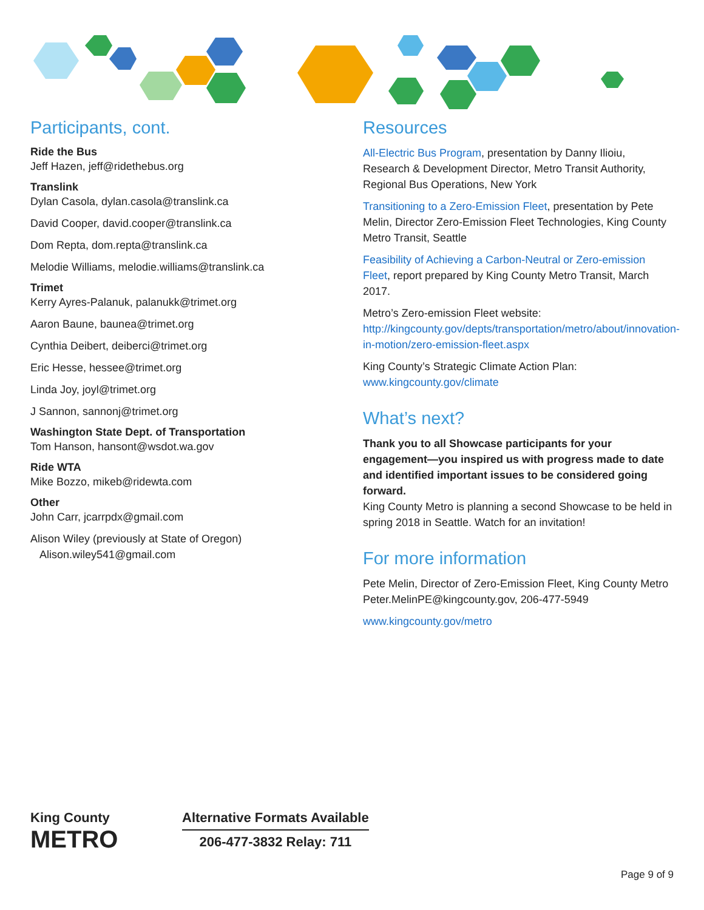Participants, cont.
Ride the Bus
Jeff Hazen, jeff@ridethebus.org
Translink
Dylan Casola, dylan.casola@translink.ca
David Cooper, david.cooper@translink.ca
Dom Repta, dom.repta@translink.ca
Melodie Williams, melodie.williams@translink.ca
Trimet
Kerry Ayres-Palanuk, palanukk@trimet.org
Aaron Baune, baunea@trimet.org
Cynthia Deibert, deiberci@trimet.org
Eric Hesse, hessee@trimet.org
Linda Joy, joyl@trimet.org
J Sannon, sannonj@trimet.org
Washington State Dept. of Transportation
Tom Hanson, hansont@wsdot.wa.gov
Ride WTA
Mike Bozzo, mikeb@ridewta.com
Other
John Carr, jcarrpdx@gmail.com
Alison Wiley (previously at State of Oregon)
Alison.wiley541@gmail.com
Resources
All-Electric Bus Program, presentation by Danny Ilioiu, Research & Development Director, Metro Transit Authority, Regional Bus Operations, New York
Transitioning to a Zero-Emission Fleet, presentation by Pete Melin, Director Zero-Emission Fleet Technologies, King County Metro Transit, Seattle
Feasibility of Achieving a Carbon-Neutral or Zero-emission Fleet, report prepared by King County Metro Transit, March 2017.
Metro’s Zero-emission Fleet website: http://kingcounty.gov/depts/transportation/metro/about/innovation-in-motion/zero-emission-fleet.aspx
King County’s Strategic Climate Action Plan:
www.kingcounty.gov/climate
What’s next?
Thank you to all Showcase participants for your engagement—you inspired us with progress made to date and identified important issues to be considered going forward.
King County Metro is planning a second Showcase to be held in spring 2018 in Seattle. Watch for an invitation!
For more information
Pete Melin, Director of Zero-Emission Fleet, King County Metro
Peter.MelinPE@kingcounty.gov, 206-477-5949
www.kingcounty.gov/metro
King County
METRO
Alternative Formats Available
206-477-3832 Relay: 711
Page 9 of 9